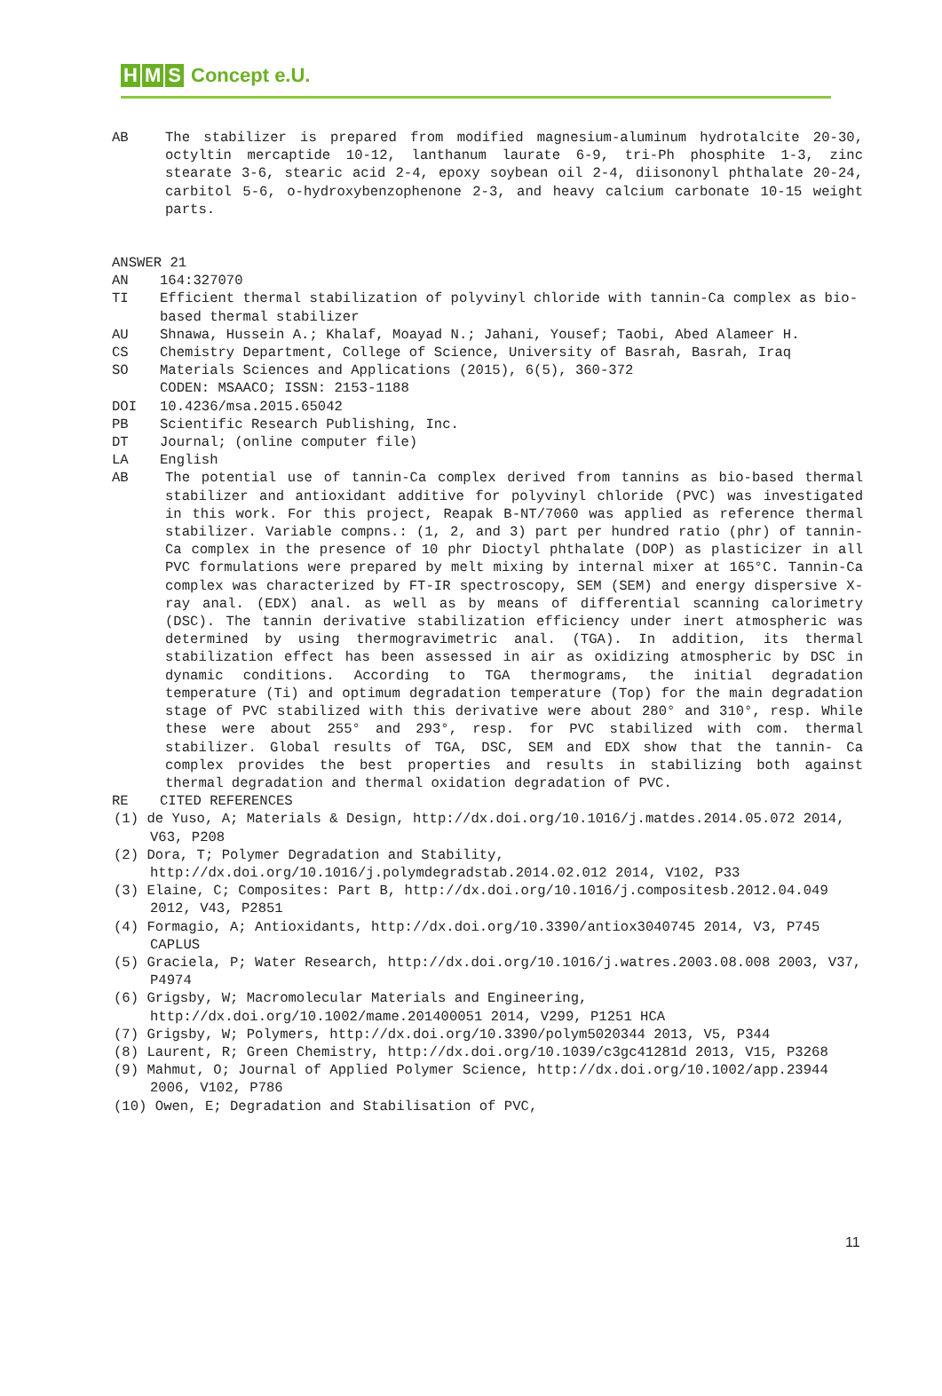H M S Concept e.U.
AB The stabilizer is prepared from modified magnesium-aluminum hydrotalcite 20-30, octyltin mercaptide 10-12, lanthanum laurate 6-9, tri-Ph phosphite 1-3, zinc stearate 3-6, stearic acid 2-4, epoxy soybean oil 2-4, diisononyl phthalate 20-24, carbitol 5-6, o-hydroxybenzophenone 2-3, and heavy calcium carbonate 10-15 weight parts.
ANSWER 21
AN 164:327070
TI Efficient thermal stabilization of polyvinyl chloride with tannin-Ca complex as bio-based thermal stabilizer
AU Shnawa, Hussein A.; Khalaf, Moayad N.; Jahani, Yousef; Taobi, Abed Alameer H.
CS Chemistry Department, College of Science, University of Basrah, Basrah, Iraq
SO Materials Sciences and Applications (2015), 6(5), 360-372
CODEN: MSAACO; ISSN: 2153-1188
DOI 10.4236/msa.2015.65042
PB Scientific Research Publishing, Inc.
DT Journal; (online computer file)
LA English
AB The potential use of tannin-Ca complex derived from tannins as bio-based thermal stabilizer and antioxidant additive for polyvinyl chloride (PVC) was investigated in this work. For this project, Reapak B-NT/7060 was applied as reference thermal stabilizer. Variable compns.: (1, 2, and 3) part per hundred ratio (phr) of tannin-Ca complex in the presence of 10 phr Dioctyl phthalate (DOP) as plasticizer in all PVC formulations were prepared by melt mixing by internal mixer at 165°C. Tannin-Ca complex was characterized by FT-IR spectroscopy, SEM (SEM) and energy dispersive X-ray anal. (EDX) anal. as well as by means of differential scanning calorimetry (DSC). The tannin derivative stabilization efficiency under inert atmospheric was determined by using thermogravimetric anal. (TGA). In addition, its thermal stabilization effect has been assessed in air as oxidizing atmospheric by DSC in dynamic conditions. According to TGA thermograms, the initial degradation temperature (Ti) and optimum degradation temperature (Top) for the main degradation stage of PVC stabilized with this derivative were about 280° and 310°, resp. While these were about 255° and 293°, resp. for PVC stabilized with com. thermal stabilizer. Global results of TGA, DSC, SEM and EDX show that the tannin- Ca complex provides the best properties and results in stabilizing both against thermal degradation and thermal oxidation degradation of PVC.
RE CITED REFERENCES
(1) de Yuso, A; Materials & Design, http://dx.doi.org/10.1016/j.matdes.2014.05.072 2014, V63, P208
(2) Dora, T; Polymer Degradation and Stability, http://dx.doi.org/10.1016/j.polymdegradstab.2014.02.012 2014, V102, P33
(3) Elaine, C; Composites: Part B, http://dx.doi.org/10.1016/j.compositesb.2012.04.049 2012, V43, P2851
(4) Formagio, A; Antioxidants, http://dx.doi.org/10.3390/antiox3040745 2014, V3, P745 CAPLUS
(5) Graciela, P; Water Research, http://dx.doi.org/10.1016/j.watres.2003.08.008 2003, V37, P4974
(6) Grigsby, W; Macromolecular Materials and Engineering, http://dx.doi.org/10.1002/mame.201400051 2014, V299, P1251 HCA
(7) Grigsby, W; Polymers, http://dx.doi.org/10.3390/polym5020344 2013, V5, P344
(8) Laurent, R; Green Chemistry, http://dx.doi.org/10.1039/c3gc41281d 2013, V15, P3268
(9) Mahmut, O; Journal of Applied Polymer Science, http://dx.doi.org/10.1002/app.23944 2006, V102, P786
(10) Owen, E; Degradation and Stabilisation of PVC,
11